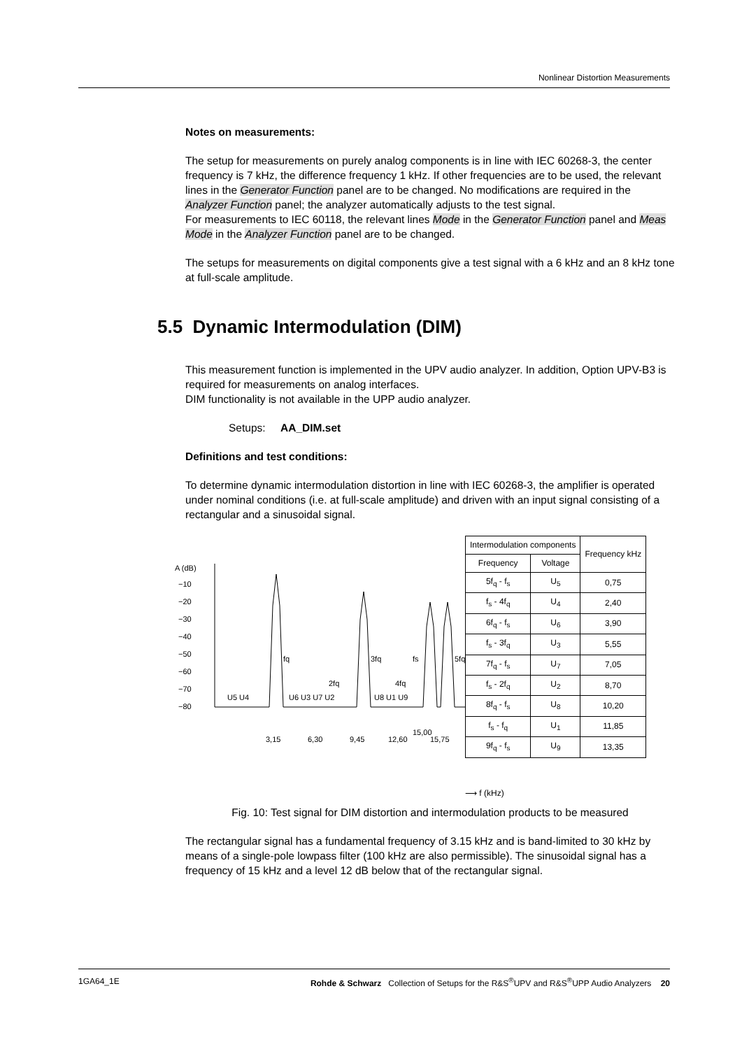Nonlinear Distortion Measurements
Notes on measurements:
The setup for measurements on purely analog components is in line with IEC 60268-3, the center frequency is 7 kHz, the difference frequency 1 kHz. If other frequencies are to be used, the relevant lines in the Generator Function panel are to be changed. No modifications are required in the Analyzer Function panel; the analyzer automatically adjusts to the test signal.
For measurements to IEC 60118, the relevant lines Mode in the Generator Function panel and Meas Mode in the Analyzer Function panel are to be changed.
The setups for measurements on digital components give a test signal with a 6 kHz and an 8 kHz tone at full-scale amplitude.
5.5 Dynamic Intermodulation (DIM)
This measurement function is implemented in the UPV audio analyzer. In addition, Option UPV-B3 is required for measurements on analog interfaces.
DIM functionality is not available in the UPP audio analyzer.
Setups: AA_DIM.set
Definitions and test conditions:
To determine dynamic intermodulation distortion in line with IEC 60268-3, the amplifier is operated under nominal conditions (i.e. at full-scale amplitude) and driven with an input signal consisting of a rectangular and a sinusoidal signal.
A (dB)
−10
−20
−30
−40
−50
−60
−70
−80
U5 U4
U6 U3 U7 U2
U8 U1 U9
fq
2fq
3fq
fs
4fq
5fq
3,15
6,30
9,45
12,60
15,00
15,75
| Intermodulation components | | Frequency kHz |
| --- | --- | --- |
| Frequency | Voltage | |
| 5f<sub>q</sub> - f<sub>s</sub> | U<sub>5</sub> | 0,75 |
| f<sub>s</sub> - 4f<sub>q</sub> | U<sub>4</sub> | 2,40 |
| 6f<sub>q</sub> - f<sub>s</sub> | U<sub>6</sub> | 3,90 |
| f<sub>s</sub> - 3f<sub>q</sub> | U<sub>3</sub> | 5,55 |
| 7f<sub>q</sub> - f<sub>s</sub> | U<sub>7</sub> | 7,05 |
| f<sub>s</sub> - 2f<sub>q</sub> | U<sub>2</sub> | 8,70 |
| 8f<sub>q</sub> - f<sub>s</sub> | U<sub>8</sub> | 10,20 |
| f<sub>s</sub> - f<sub>q</sub> | U<sub>1</sub> | 11,85 |
| 9f<sub>q</sub> - f<sub>s</sub> | U<sub>9</sub> | 13,35 |
⟶ f (kHz)
Fig. 10: Test signal for DIM distortion and intermodulation products to be measured
The rectangular signal has a fundamental frequency of 3.15 kHz and is band-limited to 30 kHz by means of a single-pole lowpass filter (100 kHz are also permissible). The sinusoidal signal has a frequency of 15 kHz and a level 12 dB below that of the rectangular signal.
1GA64_1E Rohde & Schwarz Collection of Setups for the R&S<sup>®</sup>UPV and R&S<sup>®</sup>UPP Audio Analyzers 20